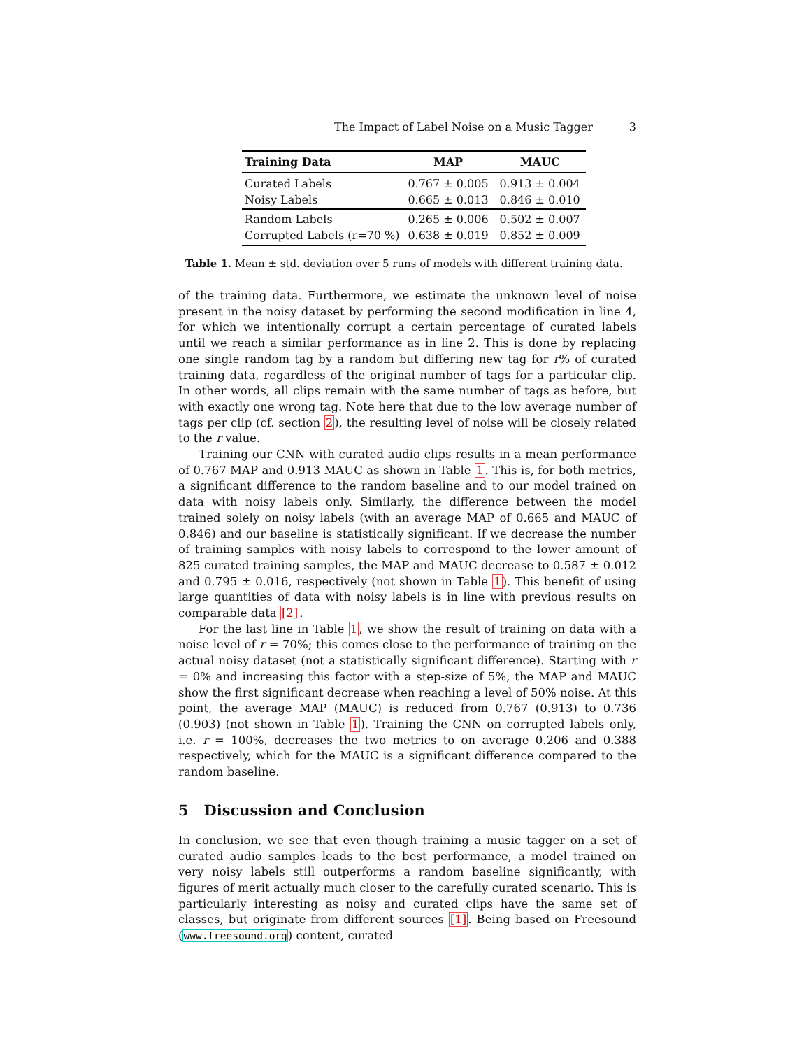The Impact of Label Noise on a Music Tagger 3
| Training Data | MAP | MAUC |
| --- | --- | --- |
| Curated Labels | 0.767 ± 0.005 | 0.913 ± 0.004 |
| Noisy Labels | 0.665 ± 0.013 | 0.846 ± 0.010 |
| Random Labels | 0.265 ± 0.006 | 0.502 ± 0.007 |
| Corrupted Labels (r=70 %) | 0.638 ± 0.019 | 0.852 ± 0.009 |
Table 1. Mean ± std. deviation over 5 runs of models with different training data.
of the training data. Furthermore, we estimate the unknown level of noise present in the noisy dataset by performing the second modification in line 4, for which we intentionally corrupt a certain percentage of curated labels until we reach a similar performance as in line 2. This is done by replacing one single random tag by a random but differing new tag for r% of curated training data, regardless of the original number of tags for a particular clip. In other words, all clips remain with the same number of tags as before, but with exactly one wrong tag. Note here that due to the low average number of tags per clip (cf. section 2), the resulting level of noise will be closely related to the r value.
Training our CNN with curated audio clips results in a mean performance of 0.767 MAP and 0.913 MAUC as shown in Table 1. This is, for both metrics, a significant difference to the random baseline and to our model trained on data with noisy labels only. Similarly, the difference between the model trained solely on noisy labels (with an average MAP of 0.665 and MAUC of 0.846) and our baseline is statistically significant. If we decrease the number of training samples with noisy labels to correspond to the lower amount of 825 curated training samples, the MAP and MAUC decrease to 0.587 ± 0.012 and 0.795 ± 0.016, respectively (not shown in Table 1). This benefit of using large quantities of data with noisy labels is in line with previous results on comparable data [2].
For the last line in Table 1, we show the result of training on data with a noise level of r = 70%; this comes close to the performance of training on the actual noisy dataset (not a statistically significant difference). Starting with r = 0% and increasing this factor with a step-size of 5%, the MAP and MAUC show the first significant decrease when reaching a level of 50% noise. At this point, the average MAP (MAUC) is reduced from 0.767 (0.913) to 0.736 (0.903) (not shown in Table 1). Training the CNN on corrupted labels only, i.e. r = 100%, decreases the two metrics to on average 0.206 and 0.388 respectively, which for the MAUC is a significant difference compared to the random baseline.
5 Discussion and Conclusion
In conclusion, we see that even though training a music tagger on a set of curated audio samples leads to the best performance, a model trained on very noisy labels still outperforms a random baseline significantly, with figures of merit actually much closer to the carefully curated scenario. This is particularly interesting as noisy and curated clips have the same set of classes, but originate from different sources [1]. Being based on Freesound (www.freesound.org) content, curated